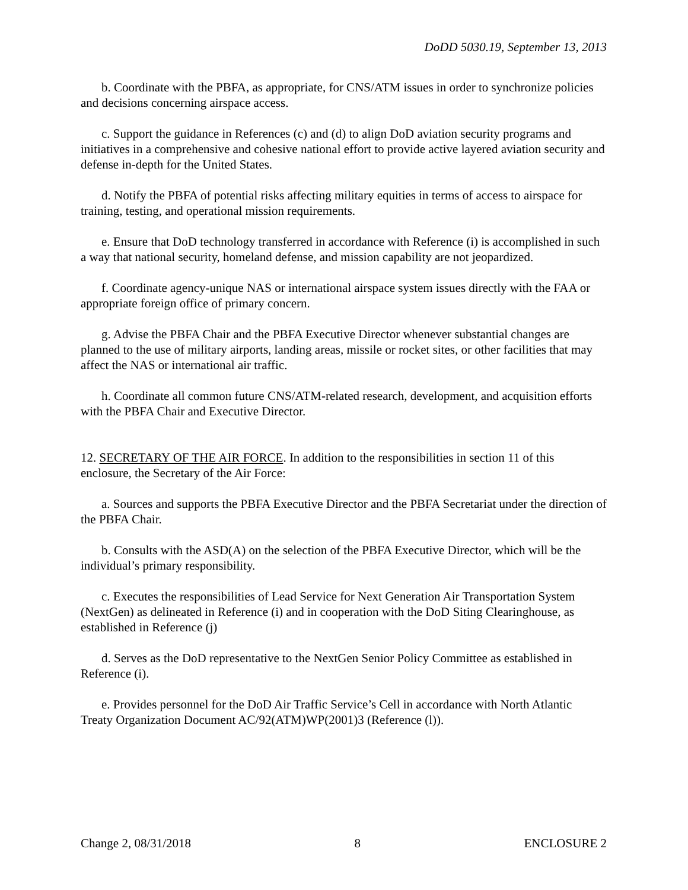DoDD 5030.19, September 13, 2013
b. Coordinate with the PBFA, as appropriate, for CNS/ATM issues in order to synchronize policies and decisions concerning airspace access.
c. Support the guidance in References (c) and (d) to align DoD aviation security programs and initiatives in a comprehensive and cohesive national effort to provide active layered aviation security and defense in-depth for the United States.
d. Notify the PBFA of potential risks affecting military equities in terms of access to airspace for training, testing, and operational mission requirements.
e. Ensure that DoD technology transferred in accordance with Reference (i) is accomplished in such a way that national security, homeland defense, and mission capability are not jeopardized.
f. Coordinate agency-unique NAS or international airspace system issues directly with the FAA or appropriate foreign office of primary concern.
g. Advise the PBFA Chair and the PBFA Executive Director whenever substantial changes are planned to the use of military airports, landing areas, missile or rocket sites, or other facilities that may affect the NAS or international air traffic.
h. Coordinate all common future CNS/ATM-related research, development, and acquisition efforts with the PBFA Chair and Executive Director.
12. SECRETARY OF THE AIR FORCE. In addition to the responsibilities in section 11 of this enclosure, the Secretary of the Air Force:
a. Sources and supports the PBFA Executive Director and the PBFA Secretariat under the direction of the PBFA Chair.
b. Consults with the ASD(A) on the selection of the PBFA Executive Director, which will be the individual’s primary responsibility.
c. Executes the responsibilities of Lead Service for Next Generation Air Transportation System (NextGen) as delineated in Reference (i) and in cooperation with the DoD Siting Clearinghouse, as established in Reference (j)
d. Serves as the DoD representative to the NextGen Senior Policy Committee as established in Reference (i).
e. Provides personnel for the DoD Air Traffic Service’s Cell in accordance with North Atlantic Treaty Organization Document AC/92(ATM)WP(2001)3 (Reference (l)).
Change 2, 08/31/2018 8 ENCLOSURE 2